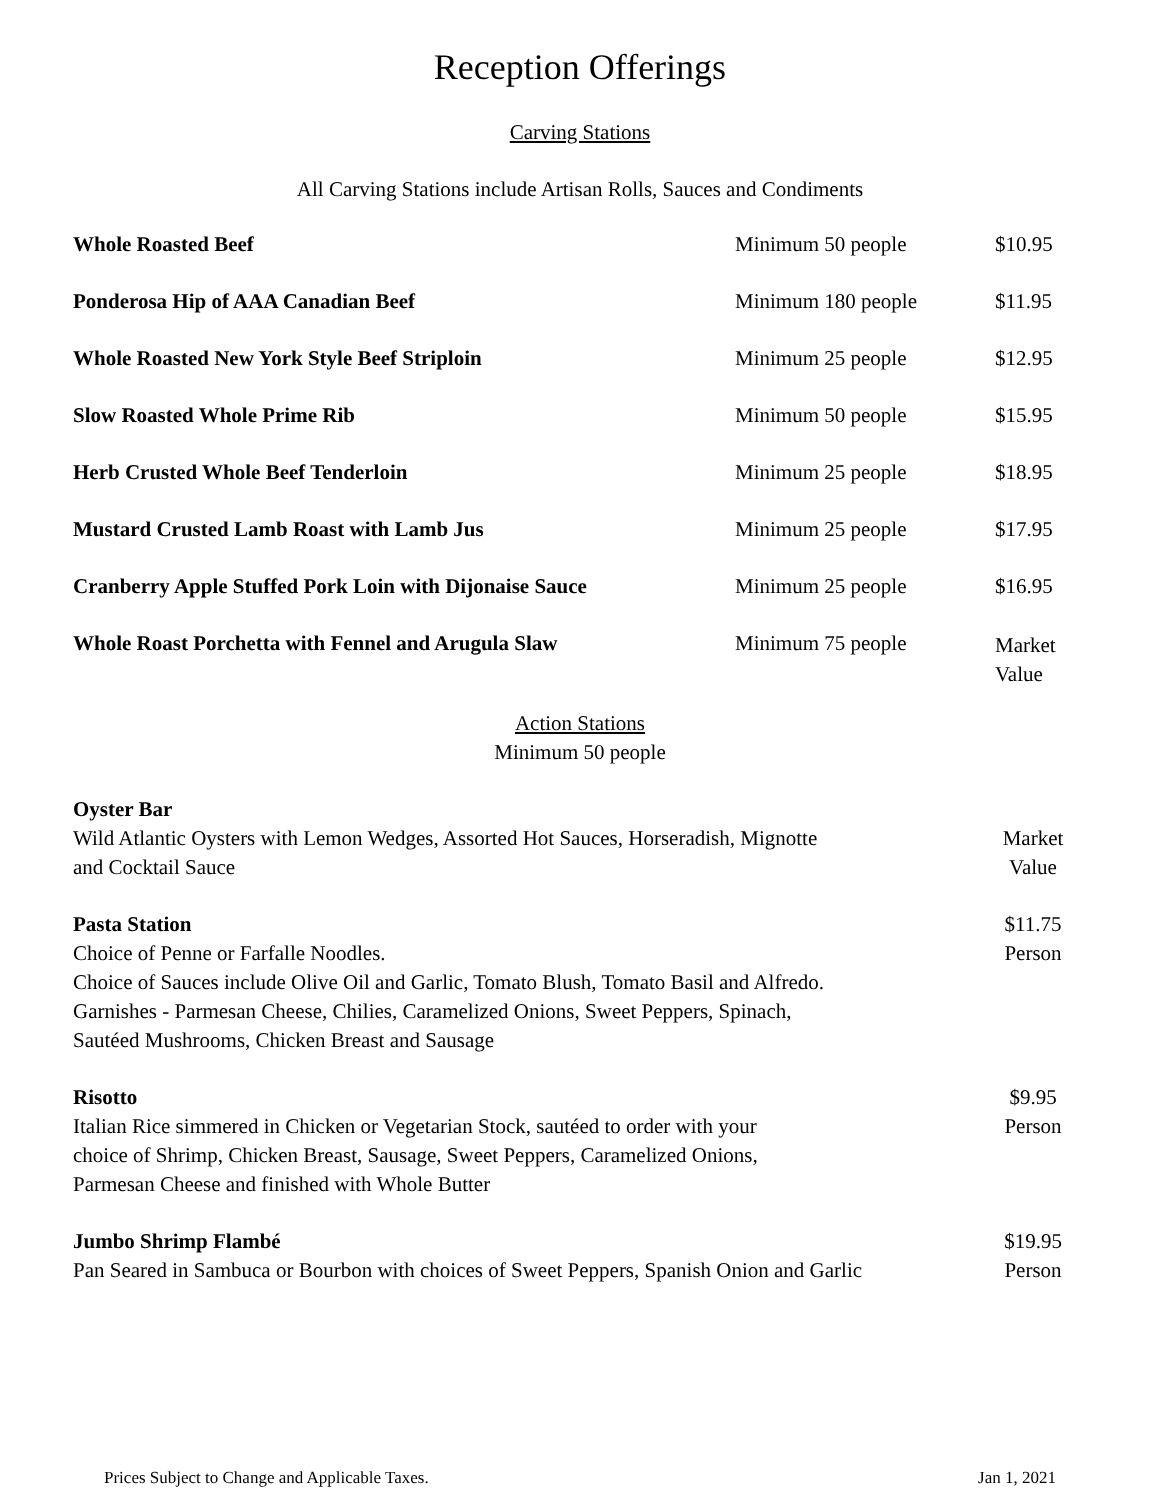Reception Offerings
Carving Stations
All Carving Stations include Artisan Rolls, Sauces and Condiments
| Whole Roasted Beef | Minimum 50 people | $10.95 |
| Ponderosa Hip of AAA Canadian Beef | Minimum 180 people | $11.95 |
| Whole Roasted New York Style Beef Striploin | Minimum 25 people | $12.95 |
| Slow Roasted Whole Prime Rib | Minimum 50 people | $15.95 |
| Herb Crusted Whole Beef Tenderloin | Minimum 25 people | $18.95 |
| Mustard Crusted Lamb Roast with Lamb Jus | Minimum 25 people | $17.95 |
| Cranberry Apple Stuffed Pork Loin with Dijonaise Sauce | Minimum 25 people | $16.95 |
| Whole Roast Porchetta with Fennel and Arugula Slaw | Minimum 75 people | Market Value |
Action Stations
Minimum 50 people
Oyster Bar
Wild Atlantic Oysters with Lemon Wedges, Assorted Hot Sauces, Horseradish, Mignotte
and Cocktail Sauce
Market
Value
Pasta Station
Choice of Penne or Farfalle Noodles.
Choice of Sauces include Olive Oil and Garlic, Tomato Blush, Tomato Basil and Alfredo.
Garnishes - Parmesan Cheese, Chilies, Caramelized Onions, Sweet Peppers, Spinach,
Sautéed Mushrooms, Chicken Breast and Sausage
$11.75
Person
Risotto
Italian Rice simmered in Chicken or Vegetarian Stock, sautéed to order with your
choice of Shrimp, Chicken Breast, Sausage, Sweet Peppers, Caramelized Onions,
Parmesan Cheese and finished with Whole Butter
$9.95
Person
Jumbo Shrimp Flambé
Pan Seared in Sambuca or Bourbon with choices of Sweet Peppers, Spanish Onion and Garlic
$19.95
Person
Prices Subject to Change and Applicable Taxes. Jan 1, 2021